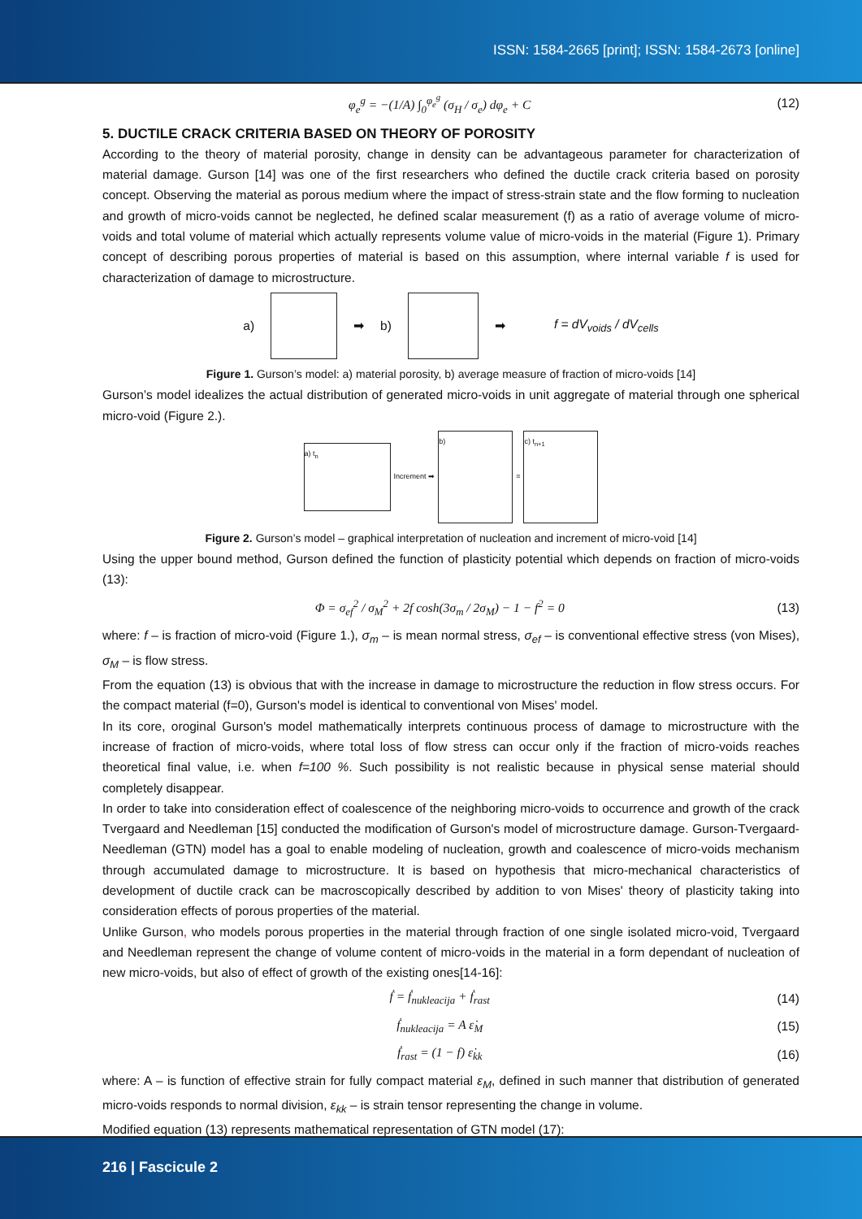ISSN: 1584-2665 [print]; ISSN: 1584-2673 [online]
φ<sub>e</sub><sup>g</sup> = −(1/A) ∫<sub>0</sub><sup>φ<sub>e</sub><sup>g</sup></sup> (σ<sub>H</sub> / σ<sub>e</sub>) dφ<sub>e</sub> + C (12)
5. DUCTILE CRACK CRITERIA BASED ON THEORY OF POROSITY
According to the theory of material porosity, change in density can be advantageous parameter for characterization of material damage. Gurson [14] was one of the first researchers who defined the ductile crack criteria based on porosity concept. Observing the material as porous medium where the impact of stress-strain state and the flow forming to nucleation and growth of micro-voids cannot be neglected, he defined scalar measurement (f) as a ratio of average volume of micro-voids and total volume of material which actually represents volume value of micro-voids in the material (Figure 1). Primary concept of describing porous properties of material is based on this assumption, where internal variable f is used for characterization of damage to microstructure.
a) ➡ b) ➡ f = dV<sub>voids</sub> / dV<sub>cells</sub>
Figure 1. Gurson’s model: a) material porosity, b) average measure of fraction of micro-voids [14]
Gurson’s model idealizes the actual distribution of generated micro-voids in unit aggregate of material through one spherical micro-void (Figure 2.).
a) t<sub>n</sub>
Increment ➡
b)
=
c) t<sub>n+1</sub>
Figure 2. Gurson’s model – graphical interpretation of nucleation and increment of micro-void [14]
Using the upper bound method, Gurson defined the function of plasticity potential which depends on fraction of micro-voids (13):
Φ = σ<sub>ef</sub><sup>2</sup> / σ<sub>M</sub><sup>2</sup> + 2f cosh(3σ<sub>m</sub> / 2σ<sub>M</sub>) − 1 − f<sup>2</sup> = 0 (13)
where: f – is fraction of micro-void (Figure 1.), σ<sub>m</sub> – is mean normal stress, σ<sub>ef</sub> – is conventional effective stress (von Mises), σ<sub>M</sub> – is flow stress.
From the equation (13) is obvious that with the increase in damage to microstructure the reduction in flow stress occurs. For the compact material (f=0), Gurson's model is identical to conventional von Mises' model.
In its core, oroginal Gurson's model mathematically interprets continuous process of damage to microstructure with the increase of fraction of micro-voids, where total loss of flow stress can occur only if the fraction of micro-voids reaches theoretical final value, i.e. when f=100 %. Such possibility is not realistic because in physical sense material should completely disappear.
In order to take into consideration effect of coalescence of the neighboring micro-voids to occurrence and growth of the crack Tvergaard and Needleman [15] conducted the modification of Gurson's model of microstructure damage. Gurson-Tvergaard-Needleman (GTN) model has a goal to enable modeling of nucleation, growth and coalescence of micro-voids mechanism through accumulated damage to microstructure. It is based on hypothesis that micro-mechanical characteristics of development of ductile crack can be macroscopically described by addition to von Mises' theory of plasticity taking into consideration effects of porous properties of the material.
Unlike Gurson, who models porous properties in the material through fraction of one single isolated micro-void, Tvergaard and Needleman represent the change of volume content of micro-voids in the material in a form dependant of nucleation of new micro-voids, but also of effect of growth of the existing ones[14-16]:
ḟ = ḟ<sub>nukleacija</sub> + ḟ<sub>rast</sub> (14)
ḟ<sub>nukleacija</sub> = A ε̇<sub>M</sub> (15)
ḟ<sub>rast</sub> = (1 − f) ε̇<sub>kk</sub> (16)
where: A – is function of effective strain for fully compact material ε<sub>M</sub>, defined in such manner that distribution of generated micro-voids responds to normal division, ε<sub>kk</sub> – is strain tensor representing the change in volume.
Modified equation (13) represents mathematical representation of GTN model (17):
216 | Fascicule 2